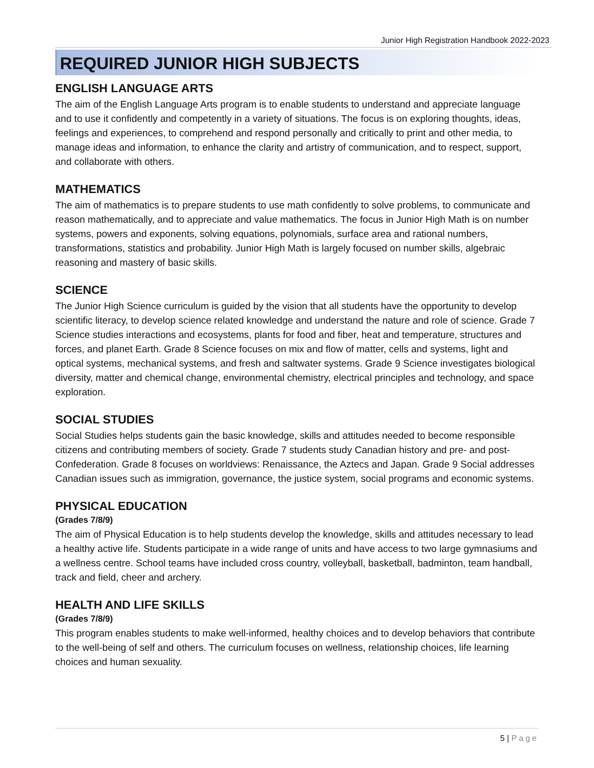Junior High Registration Handbook 2022-2023
REQUIRED JUNIOR HIGH SUBJECTS
ENGLISH LANGUAGE ARTS
The aim of the English Language Arts program is to enable students to understand and appreciate language and to use it confidently and competently in a variety of situations. The focus is on exploring thoughts, ideas, feelings and experiences, to comprehend and respond personally and critically to print and other media, to manage ideas and information, to enhance the clarity and artistry of communication, and to respect, support, and collaborate with others.
MATHEMATICS
The aim of mathematics is to prepare students to use math confidently to solve problems, to communicate and reason mathematically, and to appreciate and value mathematics. The focus in Junior High Math is on number systems, powers and exponents, solving equations, polynomials, surface area and rational numbers, transformations, statistics and probability. Junior High Math is largely focused on number skills, algebraic reasoning and mastery of basic skills.
SCIENCE
The Junior High Science curriculum is guided by the vision that all students have the opportunity to develop scientific literacy, to develop science related knowledge and understand the nature and role of science. Grade 7 Science studies interactions and ecosystems, plants for food and fiber, heat and temperature, structures and forces, and planet Earth. Grade 8 Science focuses on mix and flow of matter, cells and systems, light and optical systems, mechanical systems, and fresh and saltwater systems. Grade 9 Science investigates biological diversity, matter and chemical change, environmental chemistry, electrical principles and technology, and space exploration.
SOCIAL STUDIES
Social Studies helps students gain the basic knowledge, skills and attitudes needed to become responsible citizens and contributing members of society. Grade 7 students study Canadian history and pre- and post-Confederation. Grade 8 focuses on worldviews: Renaissance, the Aztecs and Japan. Grade 9 Social addresses Canadian issues such as immigration, governance, the justice system, social programs and economic systems.
PHYSICAL EDUCATION
(Grades 7/8/9)
The aim of Physical Education is to help students develop the knowledge, skills and attitudes necessary to lead a healthy active life. Students participate in a wide range of units and have access to two large gymnasiums and a wellness centre. School teams have included cross country, volleyball, basketball, badminton, team handball, track and field, cheer and archery.
HEALTH AND LIFE SKILLS
(Grades 7/8/9)
This program enables students to make well-informed, healthy choices and to develop behaviors that contribute to the well-being of self and others. The curriculum focuses on wellness, relationship choices, life learning choices and human sexuality.
5 | Page